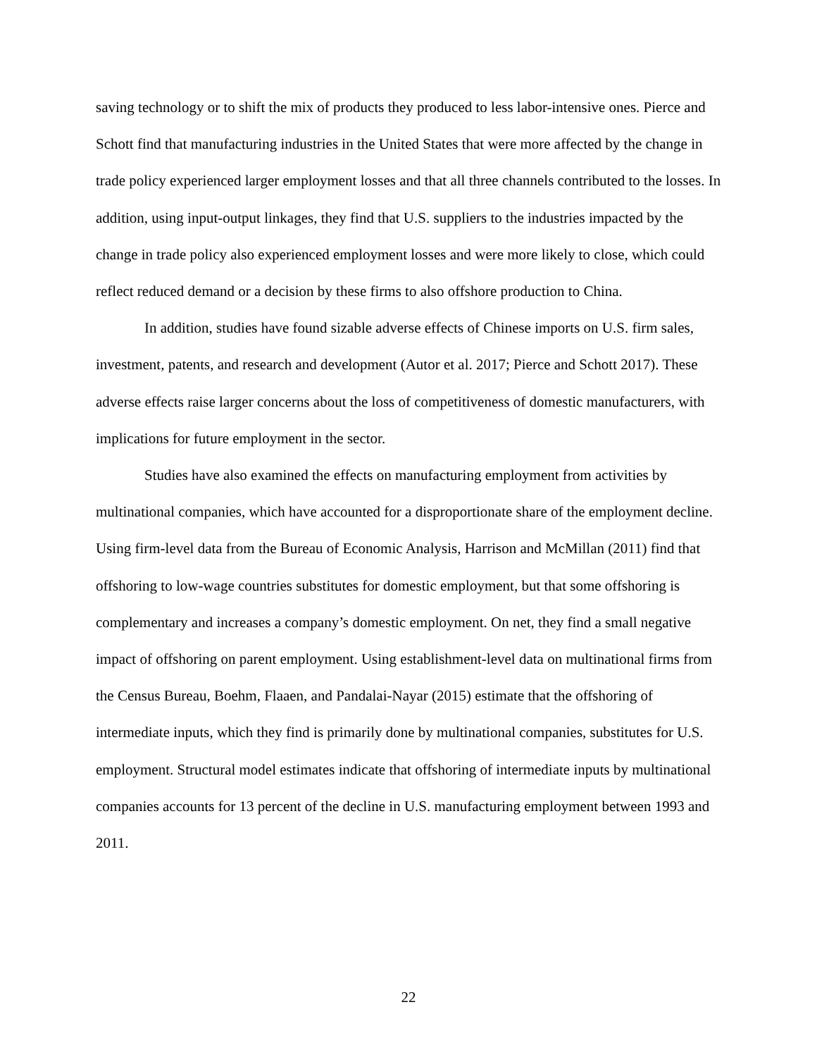saving technology or to shift the mix of products they produced to less labor-intensive ones. Pierce and Schott find that manufacturing industries in the United States that were more affected by the change in trade policy experienced larger employment losses and that all three channels contributed to the losses. In addition, using input-output linkages, they find that U.S. suppliers to the industries impacted by the change in trade policy also experienced employment losses and were more likely to close, which could reflect reduced demand or a decision by these firms to also offshore production to China.
In addition, studies have found sizable adverse effects of Chinese imports on U.S. firm sales, investment, patents, and research and development (Autor et al. 2017; Pierce and Schott 2017). These adverse effects raise larger concerns about the loss of competitiveness of domestic manufacturers, with implications for future employment in the sector.
Studies have also examined the effects on manufacturing employment from activities by multinational companies, which have accounted for a disproportionate share of the employment decline. Using firm-level data from the Bureau of Economic Analysis, Harrison and McMillan (2011) find that offshoring to low-wage countries substitutes for domestic employment, but that some offshoring is complementary and increases a company’s domestic employment. On net, they find a small negative impact of offshoring on parent employment. Using establishment-level data on multinational firms from the Census Bureau, Boehm, Flaaen, and Pandalai-Nayar (2015) estimate that the offshoring of intermediate inputs, which they find is primarily done by multinational companies, substitutes for U.S. employment. Structural model estimates indicate that offshoring of intermediate inputs by multinational companies accounts for 13 percent of the decline in U.S. manufacturing employment between 1993 and 2011.
22